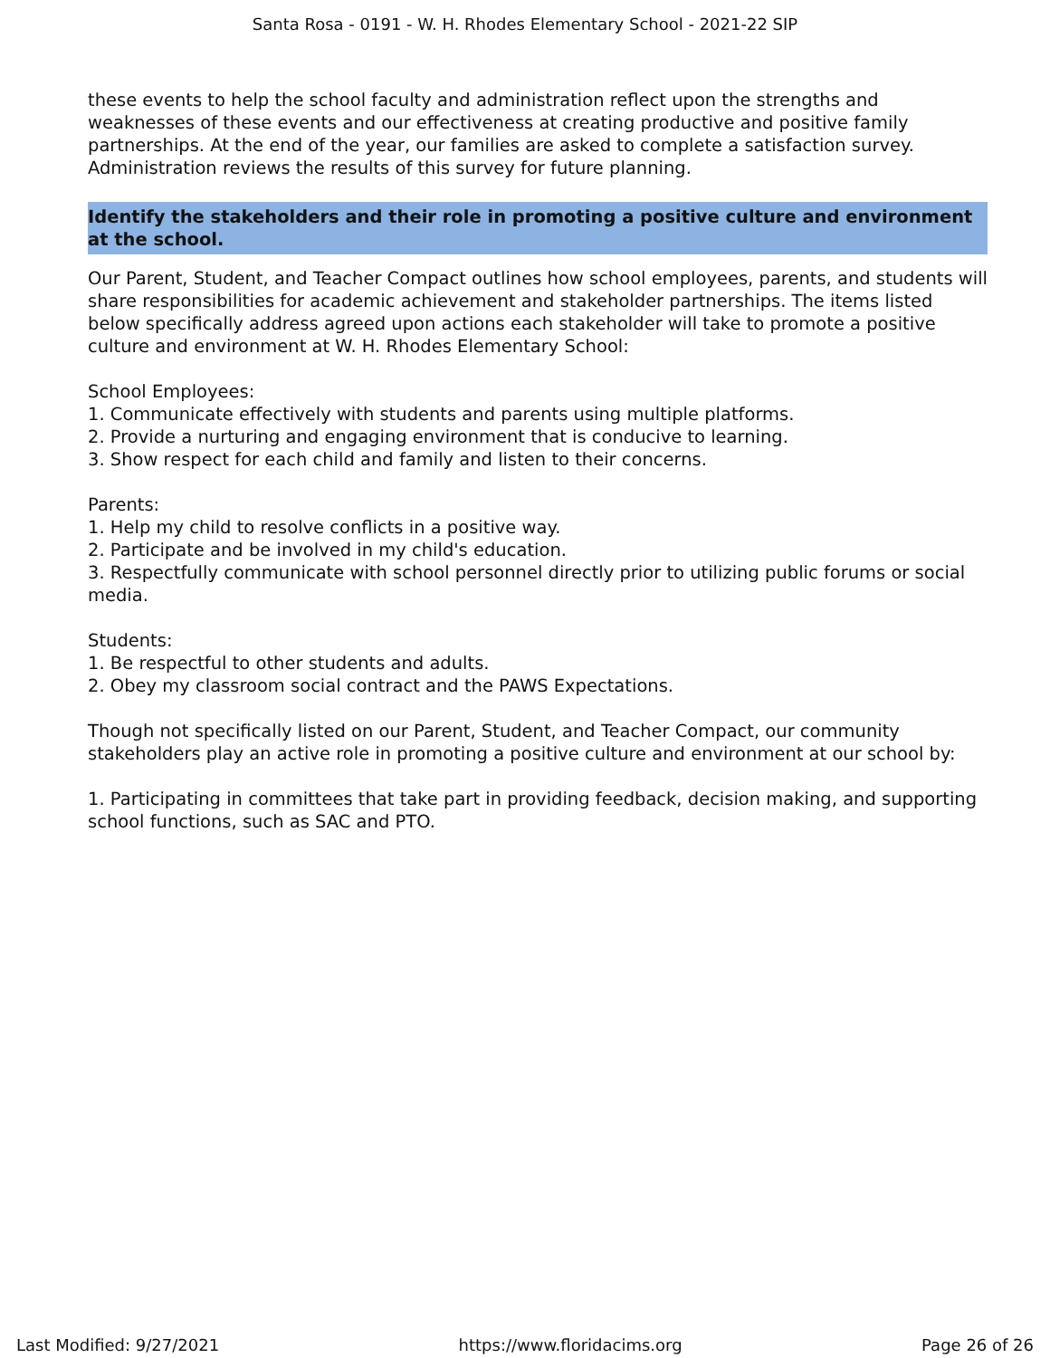Santa Rosa - 0191 - W. H. Rhodes Elementary School - 2021-22 SIP
these events to help the school faculty and administration reflect upon the strengths and weaknesses of these events and our effectiveness at creating productive and positive family partnerships. At the end of the year, our families are asked to complete a satisfaction survey. Administration reviews the results of this survey for future planning.
Identify the stakeholders and their role in promoting a positive culture and environment at the school.
Our Parent, Student, and Teacher Compact outlines how school employees, parents, and students will share responsibilities for academic achievement and stakeholder partnerships. The items listed below specifically address agreed upon actions each stakeholder will take to promote a positive culture and environment at W. H. Rhodes Elementary School:
School Employees:
1. Communicate effectively with students and parents using multiple platforms.
2. Provide a nurturing and engaging environment that is conducive to learning.
3. Show respect for each child and family and listen to their concerns.
Parents:
1. Help my child to resolve conflicts in a positive way.
2. Participate and be involved in my child's education.
3. Respectfully communicate with school personnel directly prior to utilizing public forums or social media.
Students:
1. Be respectful to other students and adults.
2. Obey my classroom social contract and the PAWS Expectations.
Though not specifically listed on our Parent, Student, and Teacher Compact, our community stakeholders play an active role in promoting a positive culture and environment at our school by:
1. Participating in committees that take part in providing feedback, decision making, and supporting school functions, such as SAC and PTO.
Last Modified: 9/27/2021 https://www.floridacims.org Page 26 of 26